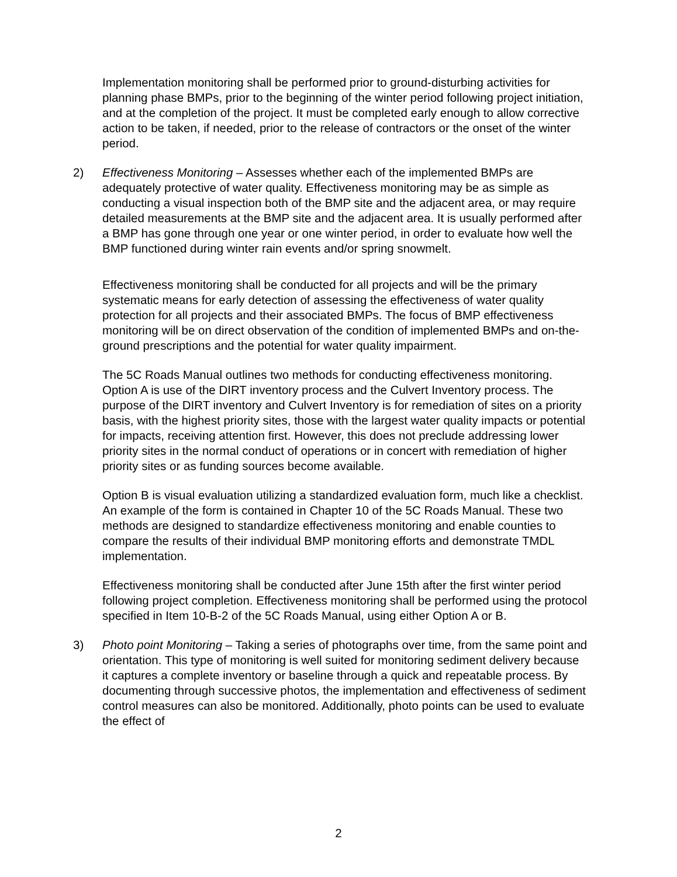Implementation monitoring shall be performed prior to ground-disturbing activities for planning phase BMPs, prior to the beginning of the winter period following project initiation, and at the completion of the project. It must be completed early enough to allow corrective action to be taken, if needed, prior to the release of contractors or the onset of the winter period.
2) Effectiveness Monitoring – Assesses whether each of the implemented BMPs are adequately protective of water quality. Effectiveness monitoring may be as simple as conducting a visual inspection both of the BMP site and the adjacent area, or may require detailed measurements at the BMP site and the adjacent area. It is usually performed after a BMP has gone through one year or one winter period, in order to evaluate how well the BMP functioned during winter rain events and/or spring snowmelt.
Effectiveness monitoring shall be conducted for all projects and will be the primary systematic means for early detection of assessing the effectiveness of water quality protection for all projects and their associated BMPs. The focus of BMP effectiveness monitoring will be on direct observation of the condition of implemented BMPs and on-the-ground prescriptions and the potential for water quality impairment.
The 5C Roads Manual outlines two methods for conducting effectiveness monitoring. Option A is use of the DIRT inventory process and the Culvert Inventory process. The purpose of the DIRT inventory and Culvert Inventory is for remediation of sites on a priority basis, with the highest priority sites, those with the largest water quality impacts or potential for impacts, receiving attention first. However, this does not preclude addressing lower priority sites in the normal conduct of operations or in concert with remediation of higher priority sites or as funding sources become available.
Option B is visual evaluation utilizing a standardized evaluation form, much like a checklist. An example of the form is contained in Chapter 10 of the 5C Roads Manual. These two methods are designed to standardize effectiveness monitoring and enable counties to compare the results of their individual BMP monitoring efforts and demonstrate TMDL implementation.
Effectiveness monitoring shall be conducted after June 15th after the first winter period following project completion. Effectiveness monitoring shall be performed using the protocol specified in Item 10-B-2 of the 5C Roads Manual, using either Option A or B.
3) Photo point Monitoring – Taking a series of photographs over time, from the same point and orientation. This type of monitoring is well suited for monitoring sediment delivery because it captures a complete inventory or baseline through a quick and repeatable process. By documenting through successive photos, the implementation and effectiveness of sediment control measures can also be monitored. Additionally, photo points can be used to evaluate the effect of
2